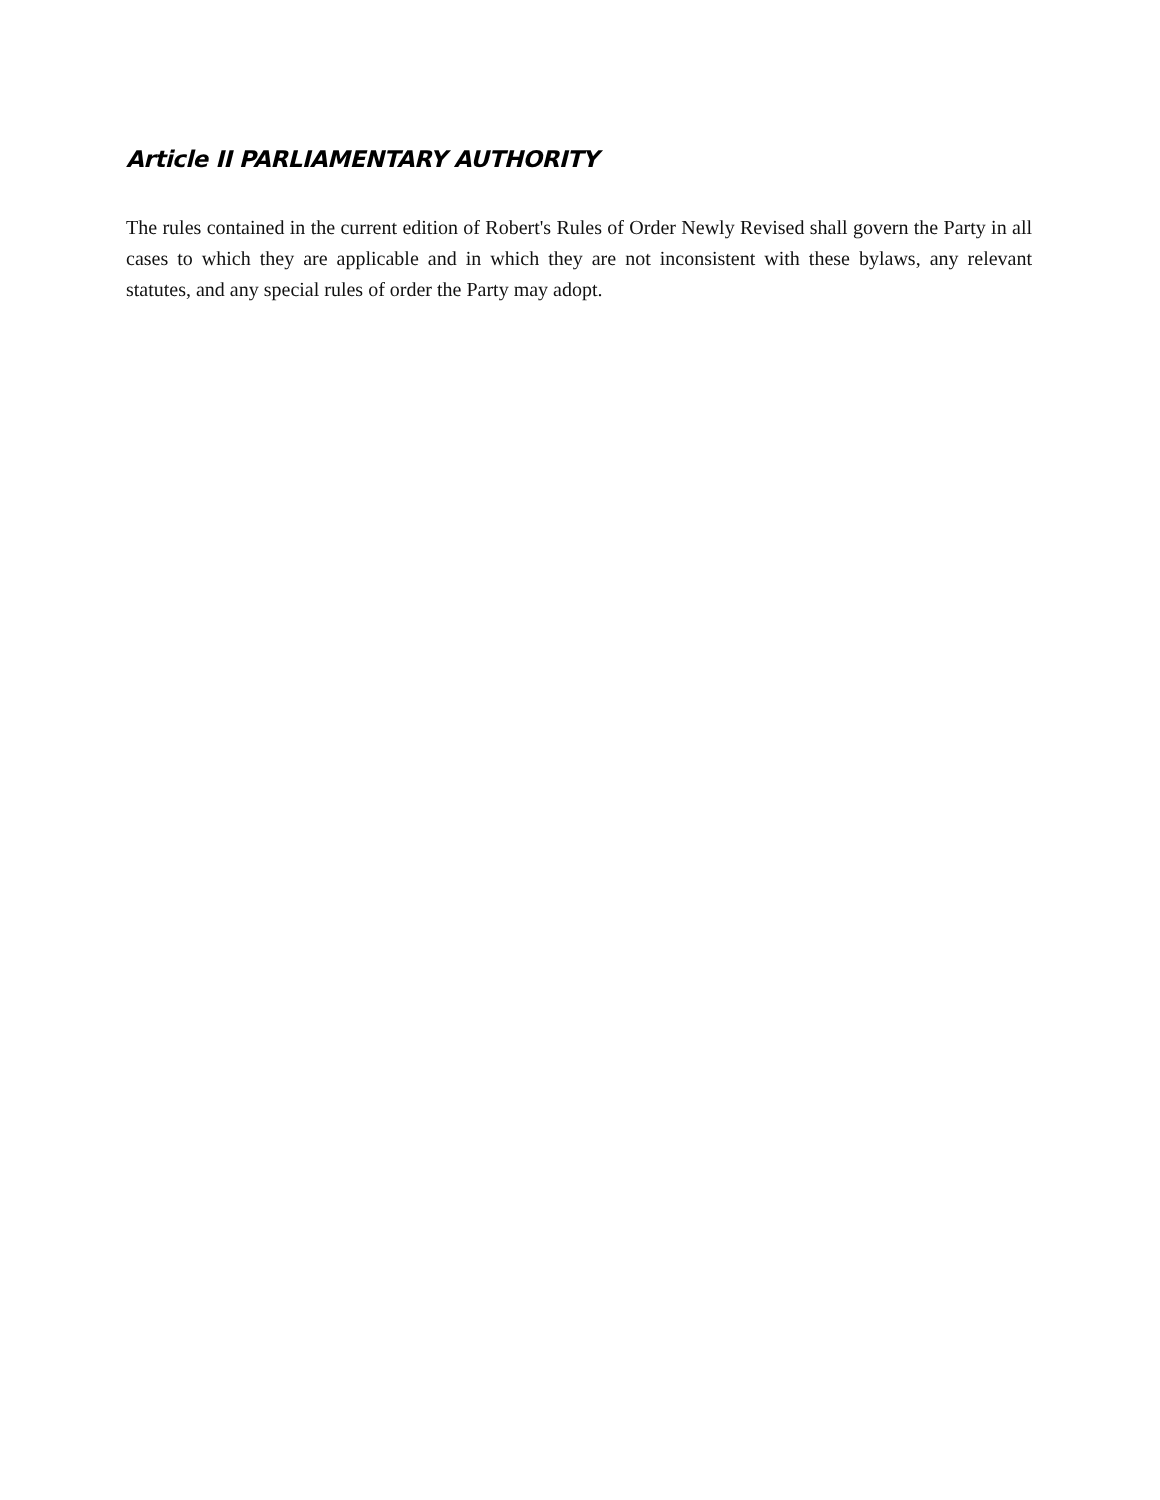Article II PARLIAMENTARY AUTHORITY
The rules contained in the current edition of Robert's Rules of Order Newly Revised shall govern the Party in all cases to which they are applicable and in which they are not inconsistent with these bylaws, any relevant statutes, and any special rules of order the Party may adopt.